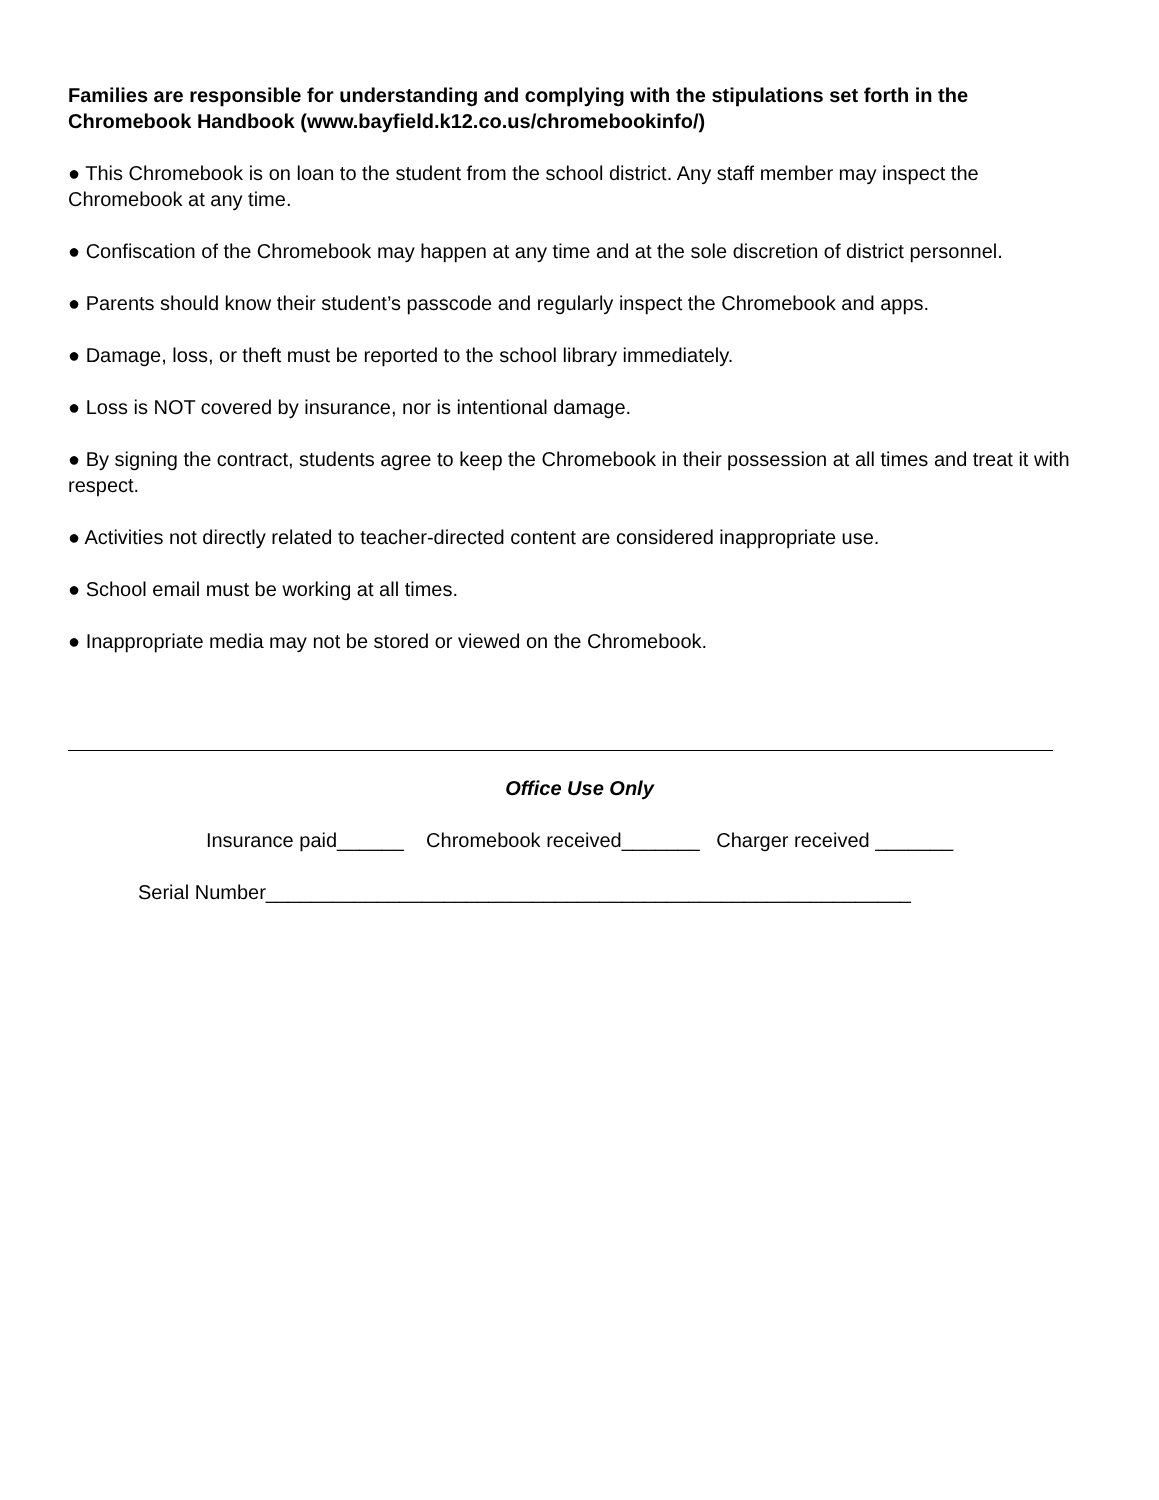Families are responsible for understanding and complying with the stipulations set forth in the Chromebook Handbook (www.bayfield.k12.co.us/chromebookinfo/)
● This Chromebook is on loan to the student from the school district. Any staff member may inspect the Chromebook at any time.
● Confiscation of the Chromebook may happen at any time and at the sole discretion of district personnel.
● Parents should know their student’s passcode and regularly inspect the Chromebook and apps.
● Damage, loss, or theft must be reported to the school library immediately.
● Loss is NOT covered by insurance, nor is intentional damage.
● By signing the contract, students agree to keep the Chromebook in their possession at all times and treat it with respect.
● Activities not directly related to teacher-directed content are considered inappropriate use.
● School email must be working at all times.
● Inappropriate media may not be stored or viewed on the Chromebook.
Office Use Only
Insurance paid______ Chromebook received_______ Charger received _______
Serial Number__________________________________________________________